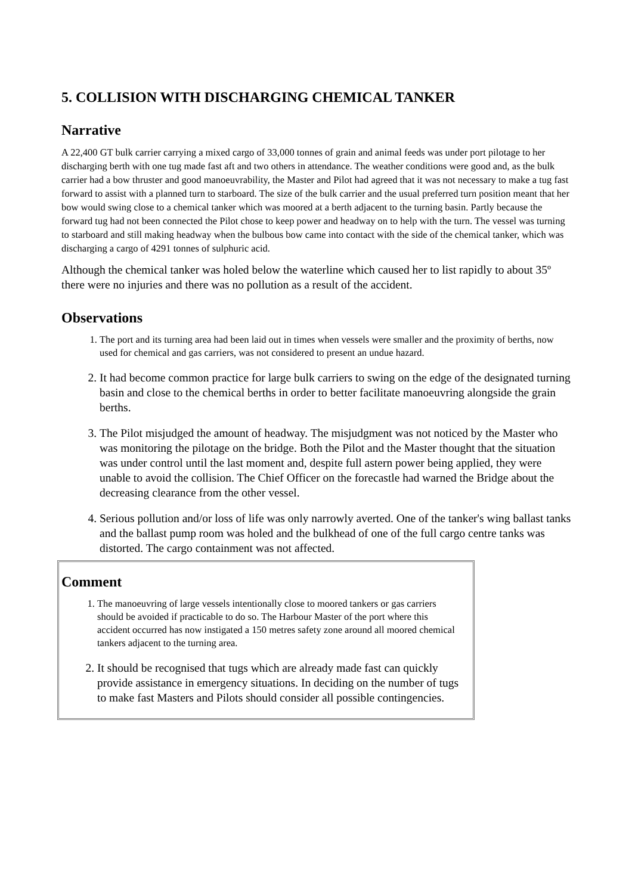5. COLLISION WITH DISCHARGING CHEMICAL TANKER
Narrative
A 22,400 GT bulk carrier carrying a mixed cargo of 33,000 tonnes of grain and animal feeds was under port pilotage to her discharging berth with one tug made fast aft and two others in attendance. The weather conditions were good and, as the bulk carrier had a bow thruster and good manoeuvrability, the Master and Pilot had agreed that it was not necessary to make a tug fast forward to assist with a planned turn to starboard. The size of the bulk carrier and the usual preferred turn position meant that her bow would swing close to a chemical tanker which was moored at a berth adjacent to the turning basin. Partly because the forward tug had not been connected the Pilot chose to keep power and headway on to help with the turn. The vessel was turning to starboard and still making headway when the bulbous bow came into contact with the side of the chemical tanker, which was discharging a cargo of 4291 tonnes of sulphuric acid.
Although the chemical tanker was holed below the waterline which caused her to list rapidly to about 35º there were no injuries and there was no pollution as a result of the accident.
Observations
1. The port and its turning area had been laid out in times when vessels were smaller and the proximity of berths, now used for chemical and gas carriers, was not considered to present an undue hazard.
2. It had become common practice for large bulk carriers to swing on the edge of the designated turning basin and close to the chemical berths in order to better facilitate manoeuvring alongside the grain berths.
3. The Pilot misjudged the amount of headway. The misjudgment was not noticed by the Master who was monitoring the pilotage on the bridge. Both the Pilot and the Master thought that the situation was under control until the last moment and, despite full astern power being applied, they were unable to avoid the collision. The Chief Officer on the forecastle had warned the Bridge about the decreasing clearance from the other vessel.
4. Serious pollution and/or loss of life was only narrowly averted. One of the tanker's wing ballast tanks and the ballast pump room was holed and the bulkhead of one of the full cargo centre tanks was distorted. The cargo containment was not affected.
Comment
1. The manoeuvring of large vessels intentionally close to moored tankers or gas carriers should be avoided if practicable to do so. The Harbour Master of the port where this accident occurred has now instigated a 150 metres safety zone around all moored chemical tankers adjacent to the turning area.
2. It should be recognised that tugs which are already made fast can quickly provide assistance in emergency situations. In deciding on the number of tugs to make fast Masters and Pilots should consider all possible contingencies.